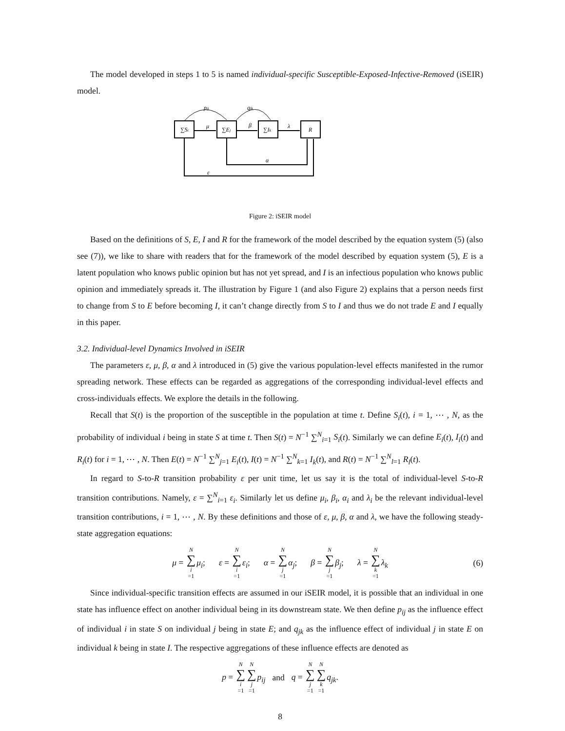The model developed in steps 1 to 5 is named individual-specific Susceptible-Exposed-Infective-Removed (iSEIR) model.
∑Si
∑Ej
∑Ik
R
μ
β
λ
α
ε
pij
qjk
Figure 2: iSEIR model
Based on the definitions of S, E, I and R for the framework of the model described by the equation system (5) (also see (7)), we like to share with readers that for the framework of the model described by equation system (5), E is a latent population who knows public opinion but has not yet spread, and I is an infectious population who knows public opinion and immediately spreads it. The illustration by Figure 1 (and also Figure 2) explains that a person needs first to change from S to E before becoming I, it can’t change directly from S to I and thus we do not trade E and I equally in this paper.
3.2. Individual-level Dynamics Involved in iSEIR
The parameters ε, μ, β, α and λ introduced in (5) give the various population-level effects manifested in the rumor spreading network. These effects can be regarded as aggregations of the corresponding individual-level effects and cross-individuals effects. We explore the details in the following.
Recall that S(t) is the proportion of the susceptible in the population at time t. Define S<sub>i</sub>(t), i = 1, ⋯ , N, as the probability of individual i being in state S at time t. Then S(t) = N<sup>−1</sup> ∑<sup>N</sup><sub>i=1</sub> S<sub>i</sub>(t). Similarly we can define E<sub>i</sub>(t), I<sub>i</sub>(t) and R<sub>i</sub>(t) for i = 1, ⋯ , N. Then E(t) = N<sup>−1</sup> ∑<sup>N</sup><sub>j=1</sub> E<sub>i</sub>(t), I(t) = N<sup>−1</sup> ∑<sup>N</sup><sub>k=1</sub> I<sub>k</sub>(t), and R(t) = N<sup>−1</sup> ∑<sup>N</sup><sub>l=1</sub> R<sub>l</sub>(t).
In regard to S-to-R transition probability ε per unit time, let us say it is the total of individual-level S-to-R transition contributions. Namely, ε = ∑<sup>N</sup><sub>i=1</sub> ε<sub>i</sub>. Similarly let us define μ<sub>i</sub>, β<sub>i</sub>, α<sub>i</sub> and λ<sub>i</sub> be the relevant individual-level transition contributions, i = 1, ⋯ , N. By these definitions and those of ε, μ, β, α and λ, we have the following steady-state aggregation equations:
μ = N ∑ i =1 μ<sub>i</sub>; ε = N ∑ i =1 ε<sub>i</sub>; α = N ∑ j =1 α<sub>j</sub>; β = N ∑ j =1 β<sub>j</sub>; λ = N ∑ k =1 λ<sub>k</sub> (6)
Since individual-specific transition effects are assumed in our iSEIR model, it is possible that an individual in one state has influence effect on another individual being in its downstream state. We then define p<sub>ij</sub> as the influence effect of individual i in state S on individual j being in state E; and q<sub>jk</sub> as the influence effect of individual j in state E on individual k being in state I. The respective aggregations of these influence effects are denoted as
p = N ∑ i =1 N ∑ j =1 p<sub>ij</sub> and q = N ∑ j =1 N ∑ k =1 q<sub>jk</sub>.
8